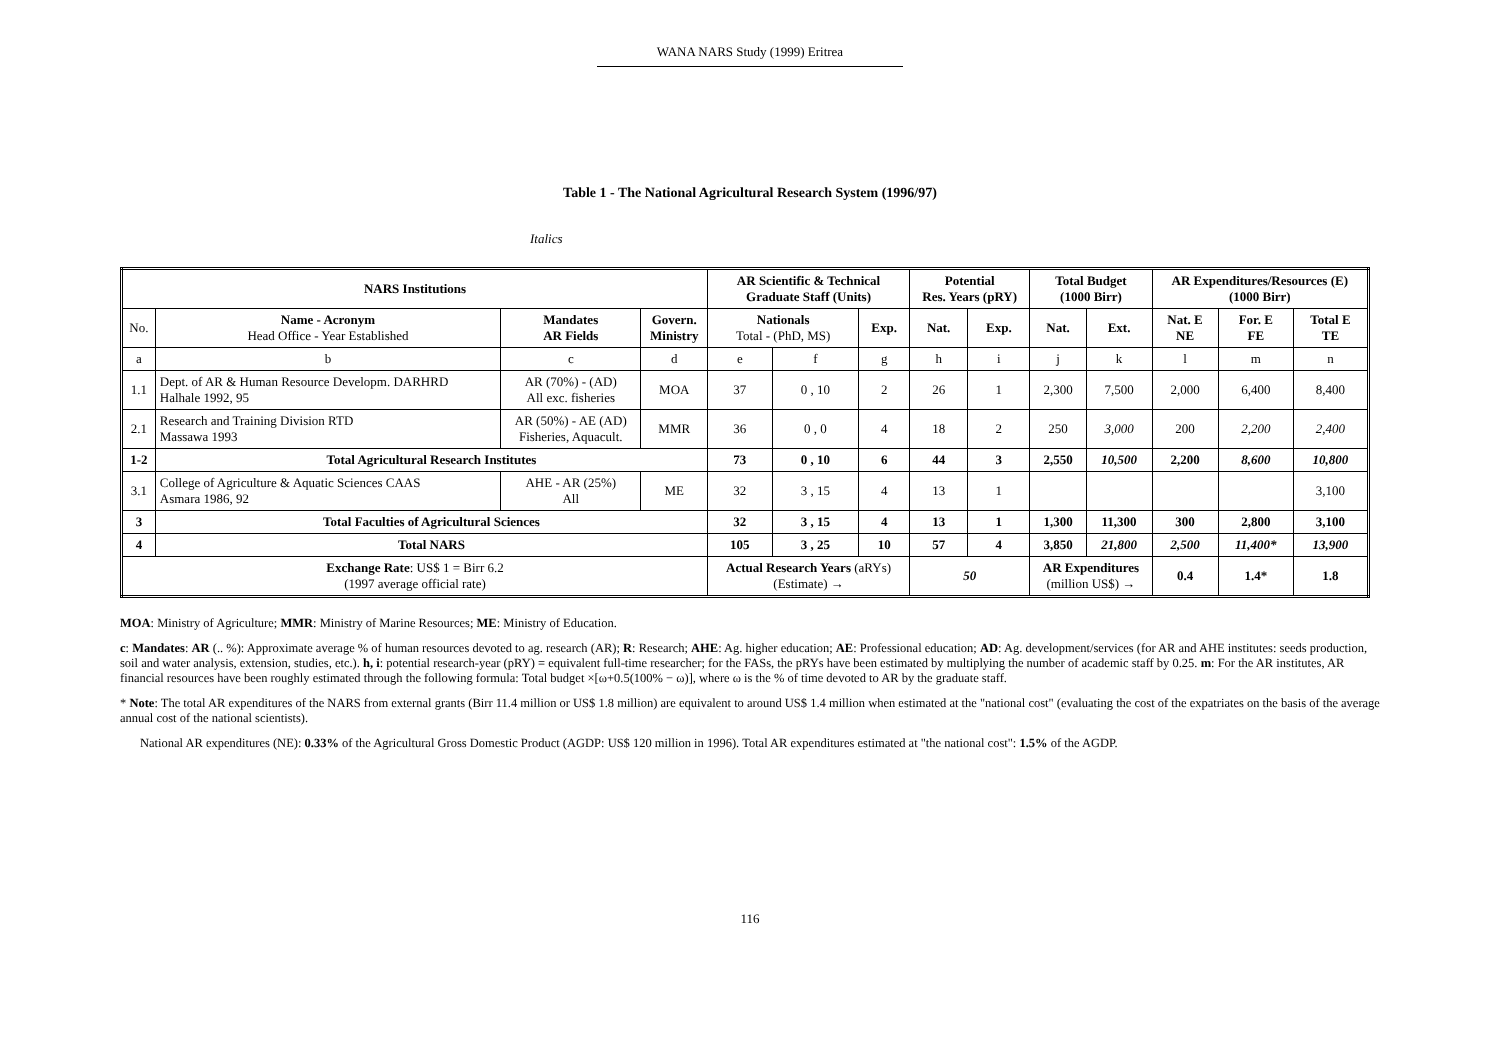WANA NARS Study (1999) Eritrea
Table 1 - The National Agricultural Research System (1996/97)
Italics
| NARS Institutions | | | | AR Scientific & Technical Graduate Staff (Units) | | | Potential Res. Years (pRY) | | Total Budget (1000 Birr) | | AR Expenditures/Resources (E) (1000 Birr) | | |
| --- | --- | --- | --- | --- | --- | --- | --- | --- | --- | --- | --- | --- | --- |
| No. | Name - Acronym Head Office - Year Established | Mandates AR Fields | Govern. Ministry | Nationals Total - (PhD, MS) | | Exp. | Nat. | Exp. | Nat. | Ext. | Nat. E NE | For. E FE | Total E TE |
| a | b | c | d | e | f | g | h | i | j | k | l | m | n |
| 1.1 | Dept. of AR & Human Resource Developm. DARHRD Halhale 1992, 95 | AR (70%) - (AD) All exc. fisheries | MOA | 37 | 0 , 10 | 2 | 26 | 1 | 2,300 | 7,500 | 2,000 | 6,400 | 8,400 |
| 2.1 | Research and Training Division RTD Massawa 1993 | AR (50%) - AE (AD) Fisheries, Aquacult. | MMR | 36 | 0 , 0 | 4 | 18 | 2 | 250 | 3,000 | 200 | 2,200 | 2,400 |
| 1-2 | Total Agricultural Research Institutes | | | 73 | 0 , 10 | 6 | 44 | 3 | 2,550 | 10,500 | 2,200 | 8,600 | 10,800 |
| 3.1 | College of Agriculture & Aquatic Sciences CAAS Asmara 1986, 92 | AHE - AR (25%) All | ME | 32 | 3 , 15 | 4 | 13 | 1 | | | | | 3,100 |
| 3 | Total Faculties of Agricultural Sciences | | | 32 | 3 , 15 | 4 | 13 | 1 | 1,300 | 11,300 | 300 | 2,800 | 3,100 |
| 4 | Total NARS | | | 105 | 3 , 25 | 10 | 57 | 4 | 3,850 | 21,800 | 2,500 | 11,400* | 13,900 |
| Exchange Rate : US$ 1 = Birr 6.2 (1997 average official rate) | | | | Actual Research Years (aRYs) (Estimate) → | | | 50 | | AR Expenditures (million US$) → | | 0.4 | 1.4* | 1.8 |
MOA: Ministry of Agriculture; MMR: Ministry of Marine Resources; ME: Ministry of Education.
c: Mandates: AR (.. %): Approximate average % of human resources devoted to ag. research (AR); R: Research; AHE: Ag. higher education; AE: Professional education; AD: Ag. development/services (for AR and AHE institutes: seeds production, soil and water analysis, extension, studies, etc.). h, i: potential research-year (pRY) = equivalent full-time researcher; for the FASs, the pRYs have been estimated by multiplying the number of academic staff by 0.25. m: For the AR institutes, AR financial resources have been roughly estimated through the following formula: Total budget ×[ω+0.5(100% − ω)], where ω is the % of time devoted to AR by the graduate staff.
* Note: The total AR expenditures of the NARS from external grants (Birr 11.4 million or US$ 1.8 million) are equivalent to around US$ 1.4 million when estimated at the "national cost" (evaluating the cost of the expatriates on the basis of the average annual cost of the national scientists).
National AR expenditures (NE): 0.33% of the Agricultural Gross Domestic Product (AGDP: US$ 120 million in 1996). Total AR expenditures estimated at "the national cost": 1.5% of the AGDP.
116